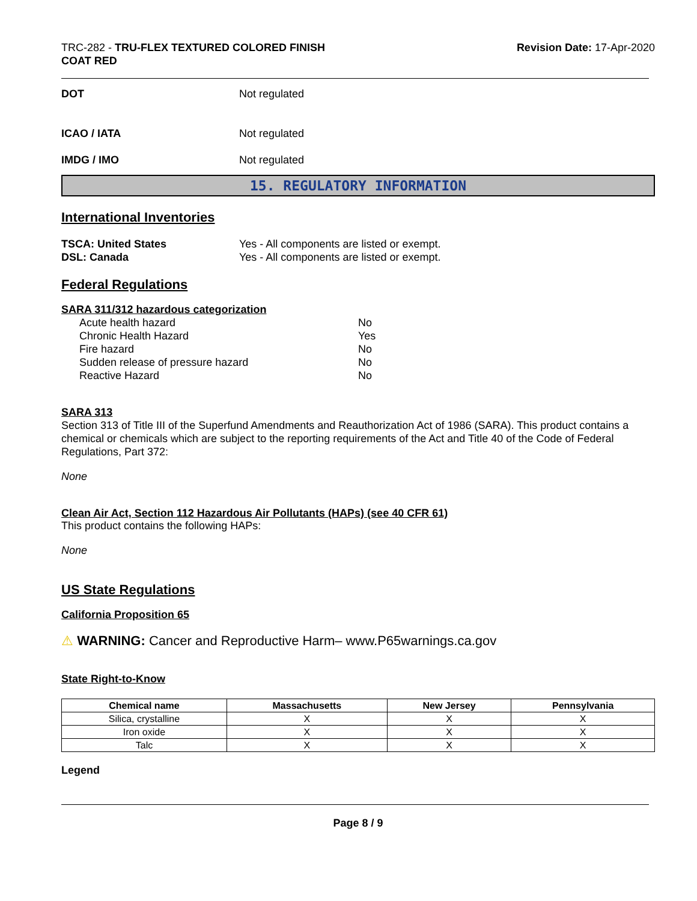TRC-282 - TRU-FLEX TEXTURED COLORED FINISH
COAT RED
Revision Date: 17-Apr-2020
DOT Not regulated
ICAO / IATA Not regulated
IMDG / IMO Not regulated
15. REGULATORY INFORMATION
International Inventories
TSCA: United States Yes - All components are listed or exempt.
DSL: Canada Yes - All components are listed or exempt.
Federal Regulations
SARA 311/312 hazardous categorization
| Acute health hazard | No |
| Chronic Health Hazard | Yes |
| Fire hazard | No |
| Sudden release of pressure hazard | No |
| Reactive Hazard | No |
SARA 313
Section 313 of Title III of the Superfund Amendments and Reauthorization Act of 1986 (SARA). This product contains a chemical or chemicals which are subject to the reporting requirements of the Act and Title 40 of the Code of Federal Regulations, Part 372:
None
Clean Air Act, Section 112 Hazardous Air Pollutants (HAPs) (see 40 CFR 61)
This product contains the following HAPs:
None
US State Regulations
California Proposition 65
⚠ WARNING: Cancer and Reproductive Harm– www.P65warnings.ca.gov
State Right-to-Know
| Chemical name | Massachusetts | New Jersey | Pennsylvania |
| --- | --- | --- | --- |
| Silica, crystalline | X | X | X |
| Iron oxide | X | X | X |
| Talc | X | X | X |
Legend
Page 8 / 9